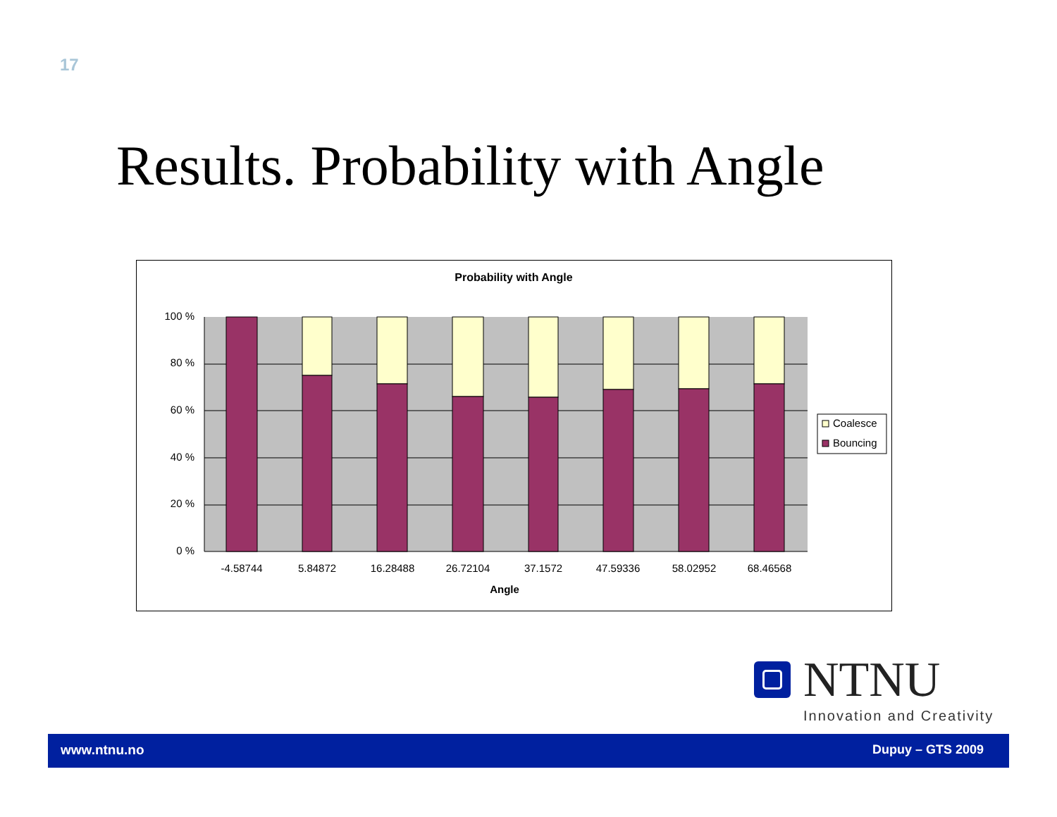17
Results. Probability with Angle
Probability with Angle
100 %
80 %
60 %
40 %
20 %
0 %
-4.58744
5.84872
16.28488
26.72104
37.1572
47.59336
58.02952
68.46568
Angle
Coalesce
Bouncing
NTNU
Innovation and Creativity
www.ntnu.no Dupuy – GTS 2009